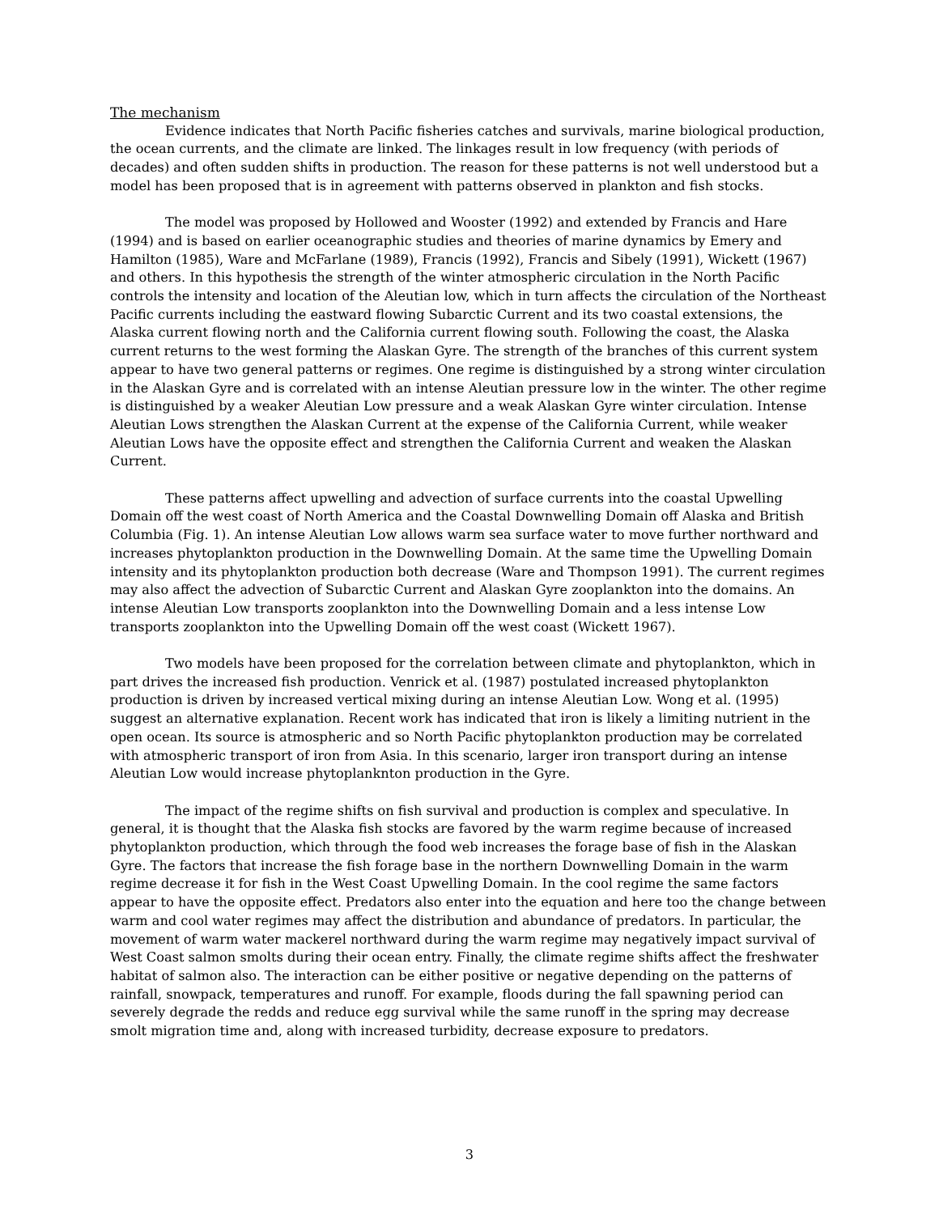The mechanism
Evidence indicates that North Pacific fisheries catches and survivals, marine biological production, the ocean currents, and the climate are linked. The linkages result in low frequency (with periods of decades) and often sudden shifts in production. The reason for these patterns is not well understood but a model has been proposed that is in agreement with patterns observed in plankton and fish stocks.
The model was proposed by Hollowed and Wooster (1992) and extended by Francis and Hare (1994) and is based on earlier oceanographic studies and theories of marine dynamics by Emery and Hamilton (1985), Ware and McFarlane (1989), Francis (1992), Francis and Sibely (1991), Wickett (1967) and others. In this hypothesis the strength of the winter atmospheric circulation in the North Pacific controls the intensity and location of the Aleutian low, which in turn affects the circulation of the Northeast Pacific currents including the eastward flowing Subarctic Current and its two coastal extensions, the Alaska current flowing north and the California current flowing south. Following the coast, the Alaska current returns to the west forming the Alaskan Gyre. The strength of the branches of this current system appear to have two general patterns or regimes. One regime is distinguished by a strong winter circulation in the Alaskan Gyre and is correlated with an intense Aleutian pressure low in the winter. The other regime is distinguished by a weaker Aleutian Low pressure and a weak Alaskan Gyre winter circulation. Intense Aleutian Lows strengthen the Alaskan Current at the expense of the California Current, while weaker Aleutian Lows have the opposite effect and strengthen the California Current and weaken the Alaskan Current.
These patterns affect upwelling and advection of surface currents into the coastal Upwelling Domain off the west coast of North America and the Coastal Downwelling Domain off Alaska and British Columbia (Fig. 1). An intense Aleutian Low allows warm sea surface water to move further northward and increases phytoplankton production in the Downwelling Domain. At the same time the Upwelling Domain intensity and its phytoplankton production both decrease (Ware and Thompson 1991). The current regimes may also affect the advection of Subarctic Current and Alaskan Gyre zooplankton into the domains. An intense Aleutian Low transports zooplankton into the Downwelling Domain and a less intense Low transports zooplankton into the Upwelling Domain off the west coast (Wickett 1967).
Two models have been proposed for the correlation between climate and phytoplankton, which in part drives the increased fish production. Venrick et al. (1987) postulated increased phytoplankton production is driven by increased vertical mixing during an intense Aleutian Low. Wong et al. (1995) suggest an alternative explanation. Recent work has indicated that iron is likely a limiting nutrient in the open ocean. Its source is atmospheric and so North Pacific phytoplankton production may be correlated with atmospheric transport of iron from Asia. In this scenario, larger iron transport during an intense Aleutian Low would increase phytoplanknton production in the Gyre.
The impact of the regime shifts on fish survival and production is complex and speculative. In general, it is thought that the Alaska fish stocks are favored by the warm regime because of increased phytoplankton production, which through the food web increases the forage base of fish in the Alaskan Gyre. The factors that increase the fish forage base in the northern Downwelling Domain in the warm regime decrease it for fish in the West Coast Upwelling Domain. In the cool regime the same factors appear to have the opposite effect. Predators also enter into the equation and here too the change between warm and cool water regimes may affect the distribution and abundance of predators. In particular, the movement of warm water mackerel northward during the warm regime may negatively impact survival of West Coast salmon smolts during their ocean entry. Finally, the climate regime shifts affect the freshwater habitat of salmon also. The interaction can be either positive or negative depending on the patterns of rainfall, snowpack, temperatures and runoff. For example, floods during the fall spawning period can severely degrade the redds and reduce egg survival while the same runoff in the spring may decrease smolt migration time and, along with increased turbidity, decrease exposure to predators.
3